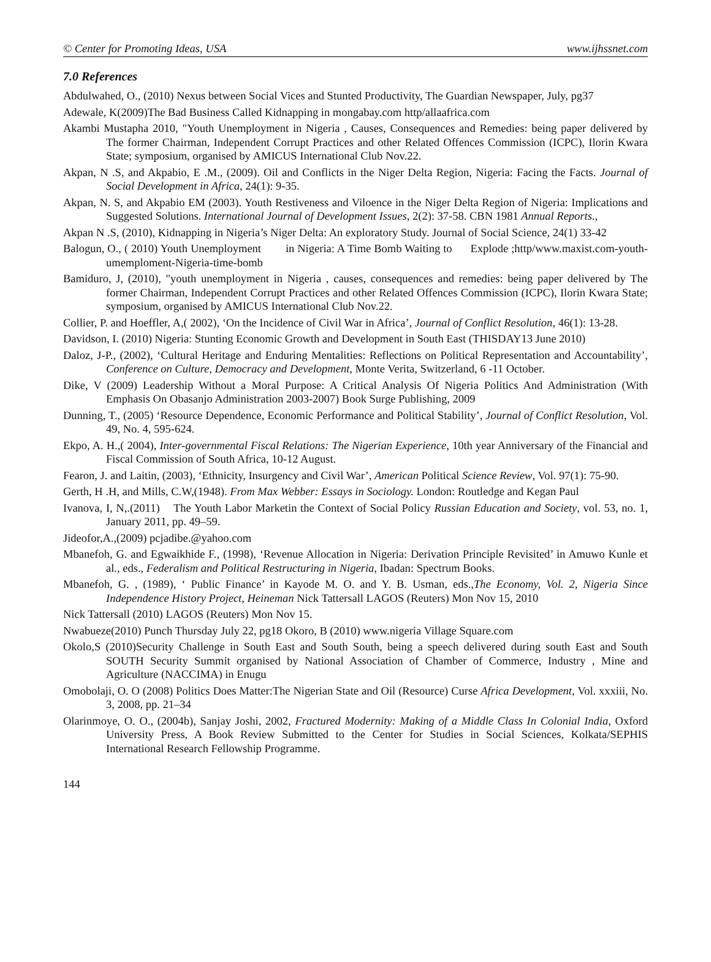© Center for Promoting Ideas, USA www.ijhssnet.com
7.0 References
Abdulwahed, O., (2010) Nexus between Social Vices and Stunted Productivity, The Guardian Newspaper, July, pg37
Adewale, K(2009)The Bad Business Called Kidnapping in mongabay.com http/allaafrica.com
Akambi Mustapha 2010, "Youth Unemployment in Nigeria , Causes, Consequences and Remedies: being paper delivered by The former Chairman, Independent Corrupt Practices and other Related Offences Commission (ICPC), Ilorin Kwara State; symposium, organised by AMICUS International Club Nov.22.
Akpan, N .S, and Akpabio, E .M., (2009). Oil and Conflicts in the Niger Delta Region, Nigeria: Facing the Facts. Journal of Social Development in Africa, 24(1): 9-35.
Akpan, N. S, and Akpabio EM (2003). Youth Restiveness and Viloence in the Niger Delta Region of Nigeria: Implications and Suggested Solutions. International Journal of Development Issues, 2(2): 37-58. CBN 1981 Annual Reports.,
Akpan N .S, (2010), Kidnapping in Nigeria’s Niger Delta: An exploratory Study. Journal of Social Science, 24(1) 33-42
Balogun, O., ( 2010) Youth Unemployment in Nigeria: A Time Bomb Waiting to Explode ;http/www.maxist.com-youth-umemploment-Nigeria-time-bomb
Bamiduro, J, (2010), "youth unemployment in Nigeria , causes, consequences and remedies: being paper delivered by The former Chairman, Independent Corrupt Practices and other Related Offences Commission (ICPC), Ilorin Kwara State; symposium, organised by AMICUS International Club Nov.22.
Collier, P. and Hoeffler, A,( 2002), ‘On the Incidence of Civil War in Africa’, Journal of Conflict Resolution, 46(1): 13-28.
Davidson, I. (2010) Nigeria: Stunting Economic Growth and Development in South East (THISDAY13 June 2010)
Daloz, J-P., (2002), ‘Cultural Heritage and Enduring Mentalities: Reflections on Political Representation and Accountability’, Conference on Culture, Democracy and Development, Monte Verita, Switzerland, 6 -11 October.
Dike, V (2009) Leadership Without a Moral Purpose: A Critical Analysis Of Nigeria Politics And Administration (With Emphasis On Obasanjo Administration 2003-2007) Book Surge Publishing, 2009
Dunning, T., (2005) ‘Resource Dependence, Economic Performance and Political Stability’, Journal of Conflict Resolution, Vol. 49, No. 4, 595-624.
Ekpo, A. H.,( 2004), Inter-governmental Fiscal Relations: The Nigerian Experience, 10th year Anniversary of the Financial and Fiscal Commission of South Africa, 10-12 August.
Fearon, J. and Laitin, (2003), ‘Ethnicity, Insurgency and Civil War’, American Political Science Review, Vol. 97(1): 75-90.
Gerth, H .H, and Mills, C.W,(1948). From Max Webber: Essays in Sociology. London: Routledge and Kegan Paul
Ivanova, I, N,.(2011) The Youth Labor Marketin the Context of Social Policy Russian Education and Society, vol. 53, no. 1, January 2011, pp. 49–59.
Jideofor,A.,(2009) pcjadibe.@yahoo.com
Mbanefoh, G. and Egwaikhide F., (1998), ‘Revenue Allocation in Nigeria: Derivation Principle Revisited’ in Amuwo Kunle et al., eds., Federalism and Political Restructuring in Nigeria, Ibadan: Spectrum Books.
Mbanefoh, G. , (1989), ‘ Public Finance’ in Kayode M. O. and Y. B. Usman, eds.,The Economy, Vol. 2, Nigeria Since Independence History Project, Heineman Nick Tattersall LAGOS (Reuters) Mon Nov 15, 2010
Nick Tattersall (2010) LAGOS (Reuters) Mon Nov 15.
Nwabueze(2010) Punch Thursday July 22, pg18 Okoro, B (2010) www.nigeria Village Square.com
Okolo,S (2010)Security Challenge in South East and South South, being a speech delivered during south East and South SOUTH Security Summit organised by National Association of Chamber of Commerce, Industry , Mine and Agriculture (NACCIMA) in Enugu
Omobolaji, O. O (2008) Politics Does Matter:The Nigerian State and Oil (Resource) Curse Africa Development, Vol. xxxiii, No. 3, 2008, pp. 21–34
Olarinmoye, O. O., (2004b), Sanjay Joshi, 2002, Fractured Modernity: Making of a Middle Class In Colonial India, Oxford University Press, A Book Review Submitted to the Center for Studies in Social Sciences, Kolkata/SEPHIS International Research Fellowship Programme.
144